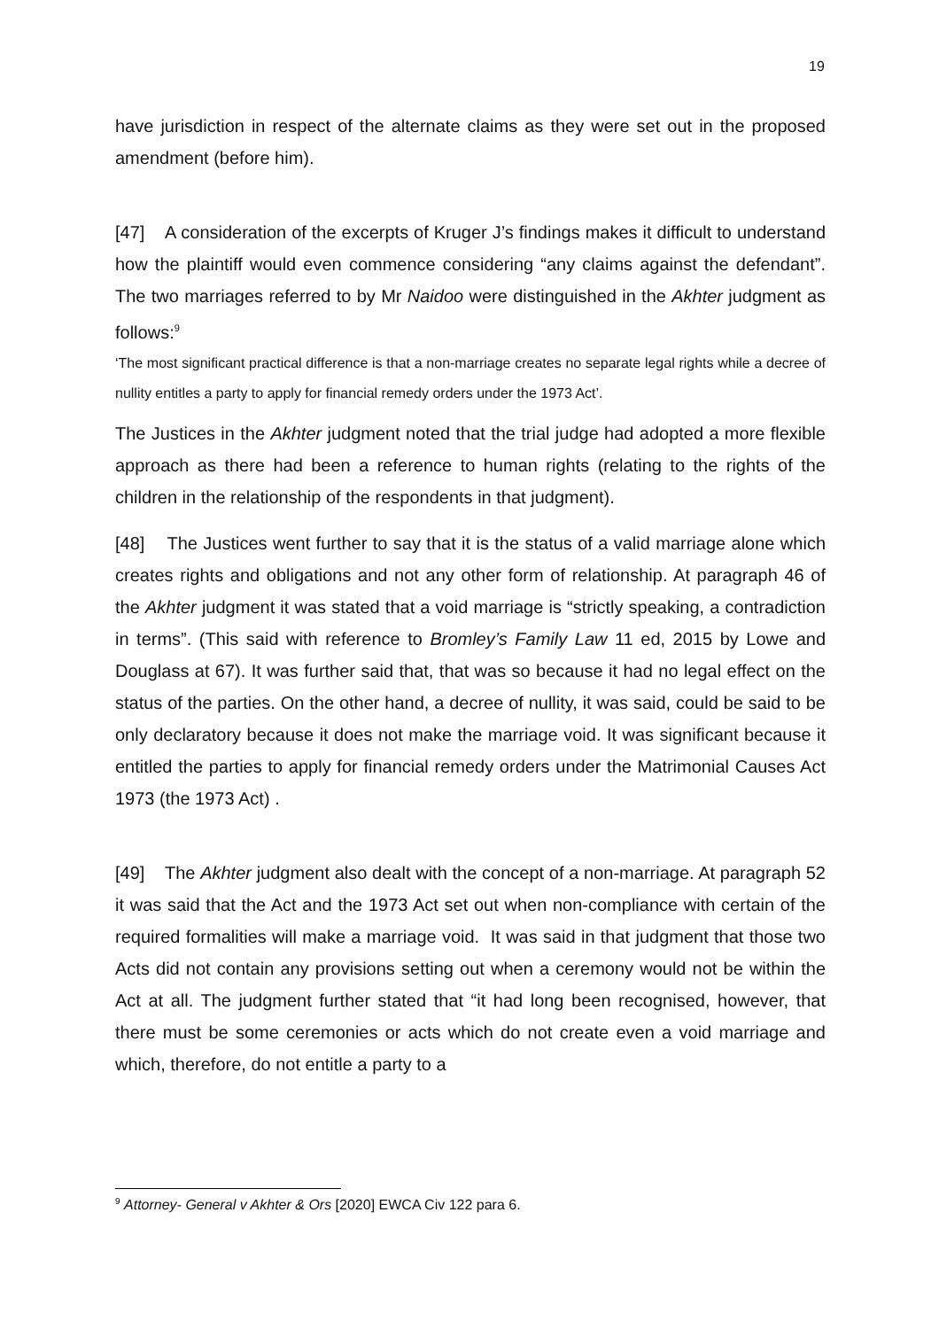19
have jurisdiction in respect of the alternate claims as they were set out in the proposed amendment (before him).
[47] A consideration of the excerpts of Kruger J’s findings makes it difficult to understand how the plaintiff would even commence considering “any claims against the defendant”. The two marriages referred to by Mr Naidoo were distinguished in the Akhter judgment as follows:<sup>9</sup>
‘The most significant practical difference is that a non-marriage creates no separate legal rights while a decree of nullity entitles a party to apply for financial remedy orders under the 1973 Act’.
The Justices in the Akhter judgment noted that the trial judge had adopted a more flexible approach as there had been a reference to human rights (relating to the rights of the children in the relationship of the respondents in that judgment).
[48] The Justices went further to say that it is the status of a valid marriage alone which creates rights and obligations and not any other form of relationship. At paragraph 46 of the Akhter judgment it was stated that a void marriage is “strictly speaking, a contradiction in terms”. (This said with reference to Bromley’s Family Law 11 ed, 2015 by Lowe and Douglass at 67). It was further said that, that was so because it had no legal effect on the status of the parties. On the other hand, a decree of nullity, it was said, could be said to be only declaratory because it does not make the marriage void. It was significant because it entitled the parties to apply for financial remedy orders under the Matrimonial Causes Act 1973 (the 1973 Act) .
[49] The Akhter judgment also dealt with the concept of a non-marriage. At paragraph 52 it was said that the Act and the 1973 Act set out when non-compliance with certain of the required formalities will make a marriage void. It was said in that judgment that those two Acts did not contain any provisions setting out when a ceremony would not be within the Act at all. The judgment further stated that “it had long been recognised, however, that there must be some ceremonies or acts which do not create even a void marriage and which, therefore, do not entitle a party to a
<sup>9</sup> Attorney- General v Akhter & Ors [2020] EWCA Civ 122 para 6.